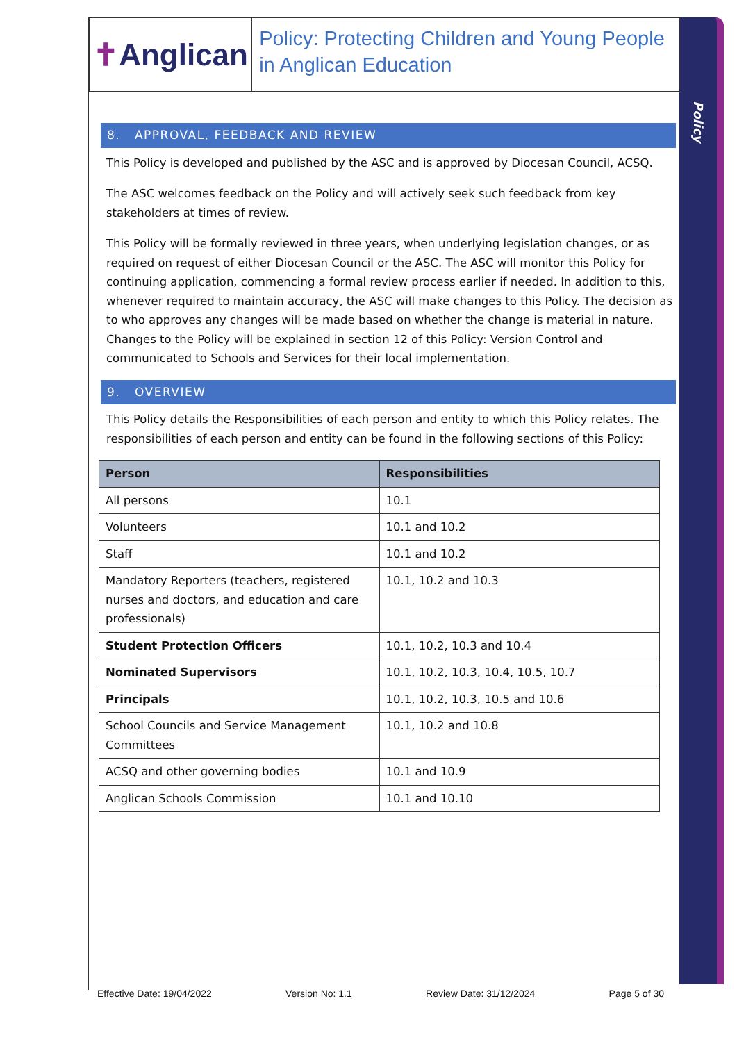Policy
✝ Anglican
Policy: Protecting Children and Young People in Anglican Education
8. APPROVAL, FEEDBACK AND REVIEW
This Policy is developed and published by the ASC and is approved by Diocesan Council, ACSQ.
The ASC welcomes feedback on the Policy and will actively seek such feedback from key stakeholders at times of review.
This Policy will be formally reviewed in three years, when underlying legislation changes, or as required on request of either Diocesan Council or the ASC. The ASC will monitor this Policy for continuing application, commencing a formal review process earlier if needed. In addition to this, whenever required to maintain accuracy, the ASC will make changes to this Policy. The decision as to who approves any changes will be made based on whether the change is material in nature. Changes to the Policy will be explained in section 12 of this Policy: Version Control and communicated to Schools and Services for their local implementation.
9. OVERVIEW
This Policy details the Responsibilities of each person and entity to which this Policy relates. The responsibilities of each person and entity can be found in the following sections of this Policy:
| Person | Responsibilities |
| --- | --- |
| All persons | 10.1 |
| Volunteers | 10.1 and 10.2 |
| Staff | 10.1 and 10.2 |
| Mandatory Reporters (teachers, registered nurses and doctors, and education and care professionals) | 10.1, 10.2 and 10.3 |
| Student Protection Officers | 10.1, 10.2, 10.3 and 10.4 |
| Nominated Supervisors | 10.1, 10.2, 10.3, 10.4, 10.5, 10.7 |
| Principals | 10.1, 10.2, 10.3, 10.5 and 10.6 |
| School Councils and Service Management Committees | 10.1, 10.2 and 10.8 |
| ACSQ and other governing bodies | 10.1 and 10.9 |
| Anglican Schools Commission | 10.1 and 10.10 |
Effective Date: 19/04/2022 Version No: 1.1 Review Date: 31/12/2024 Page 5 of 30